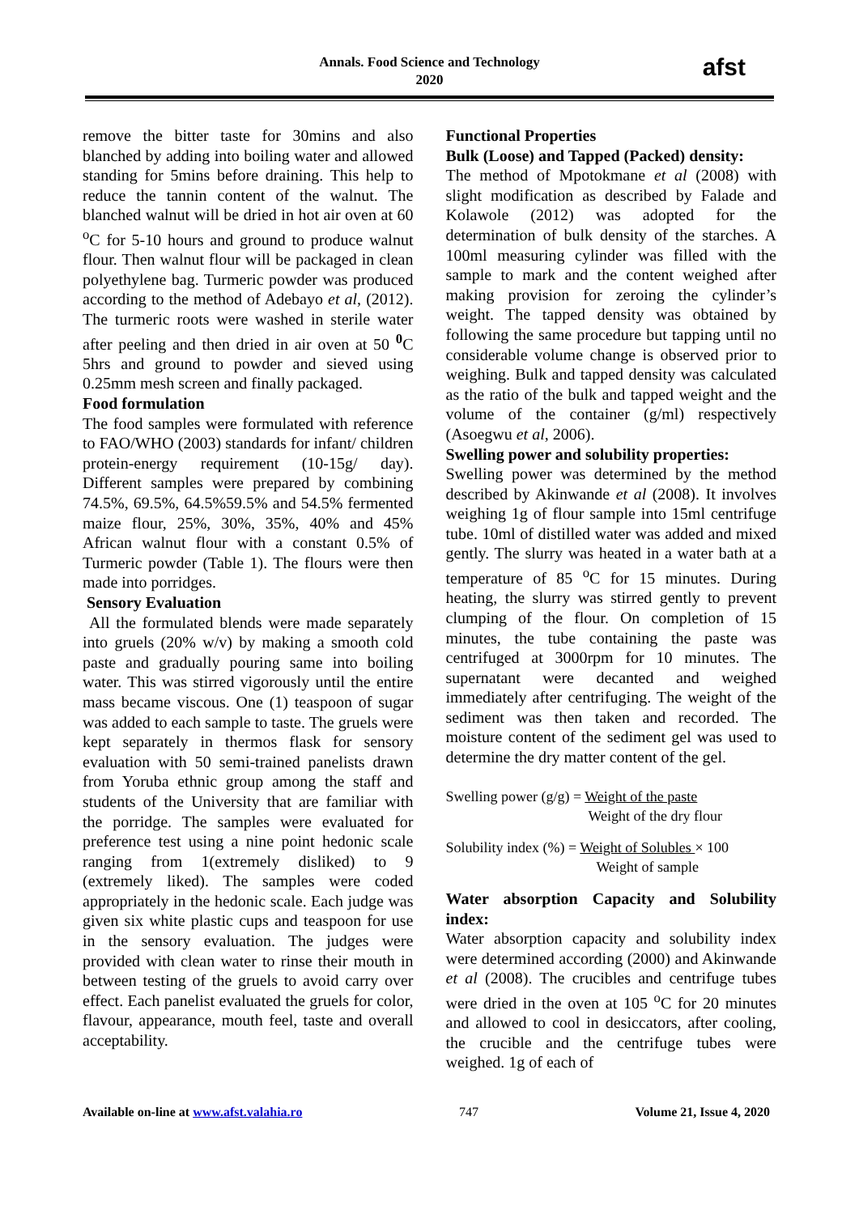Annals. Food Science and Technology
2020
afst
remove the bitter taste for 30mins and also blanched by adding into boiling water and allowed standing for 5mins before draining. This help to reduce the tannin content of the walnut. The blanched walnut will be dried in hot air oven at 60 <sup>o</sup>C for 5-10 hours and ground to produce walnut flour. Then walnut flour will be packaged in clean polyethylene bag. Turmeric powder was produced according to the method of Adebayo et al, (2012). The turmeric roots were washed in sterile water after peeling and then dried in air oven at 50 <sup>0</sup>C 5hrs and ground to powder and sieved using 0.25mm mesh screen and finally packaged.
Food formulation
The food samples were formulated with reference to FAO/WHO (2003) standards for infant/ children protein-energy requirement (10-15g/ day). Different samples were prepared by combining 74.5%, 69.5%, 64.5%59.5% and 54.5% fermented maize flour, 25%, 30%, 35%, 40% and 45% African walnut flour with a constant 0.5% of Turmeric powder (Table 1). The flours were then made into porridges.
Sensory Evaluation
All the formulated blends were made separately into gruels (20% w/v) by making a smooth cold paste and gradually pouring same into boiling water. This was stirred vigorously until the entire mass became viscous. One (1) teaspoon of sugar was added to each sample to taste. The gruels were kept separately in thermos flask for sensory evaluation with 50 semi-trained panelists drawn from Yoruba ethnic group among the staff and students of the University that are familiar with the porridge. The samples were evaluated for preference test using a nine point hedonic scale ranging from 1(extremely disliked) to 9 (extremely liked). The samples were coded appropriately in the hedonic scale. Each judge was given six white plastic cups and teaspoon for use in the sensory evaluation. The judges were provided with clean water to rinse their mouth in between testing of the gruels to avoid carry over effect. Each panelist evaluated the gruels for color, flavour, appearance, mouth feel, taste and overall acceptability.
Functional Properties
Bulk (Loose) and Tapped (Packed) density:
The method of Mpotokmane et al (2008) with slight modification as described by Falade and Kolawole (2012) was adopted for the determination of bulk density of the starches. A 100ml measuring cylinder was filled with the sample to mark and the content weighed after making provision for zeroing the cylinder’s weight. The tapped density was obtained by following the same procedure but tapping until no considerable volume change is observed prior to weighing. Bulk and tapped density was calculated as the ratio of the bulk and tapped weight and the volume of the container (g/ml) respectively (Asoegwu et al, 2006).
Swelling power and solubility properties:
Swelling power was determined by the method described by Akinwande et al (2008). It involves weighing 1g of flour sample into 15ml centrifuge tube. 10ml of distilled water was added and mixed gently. The slurry was heated in a water bath at a temperature of 85 <sup>o</sup>C for 15 minutes. During heating, the slurry was stirred gently to prevent clumping of the flour. On completion of 15 minutes, the tube containing the paste was centrifuged at 3000rpm for 10 minutes. The supernatant were decanted and weighed immediately after centrifuging. The weight of the sediment was then taken and recorded. The moisture content of the sediment gel was used to determine the dry matter content of the gel.
Swelling power (g/g) = Weight of the paste
Weight of the dry flour
Solubility index (%) = Weight of Solubles × 100
Weight of sample
Water absorption Capacity and Solubility index:
Water absorption capacity and solubility index were determined according (2000) and Akinwande et al (2008). The crucibles and centrifuge tubes were dried in the oven at 105 <sup>o</sup>C for 20 minutes and allowed to cool in desiccators, after cooling, the crucible and the centrifuge tubes were weighed. 1g of each of
Available on-line at www.afst.valahia.ro 747 Volume 21, Issue 4, 2020